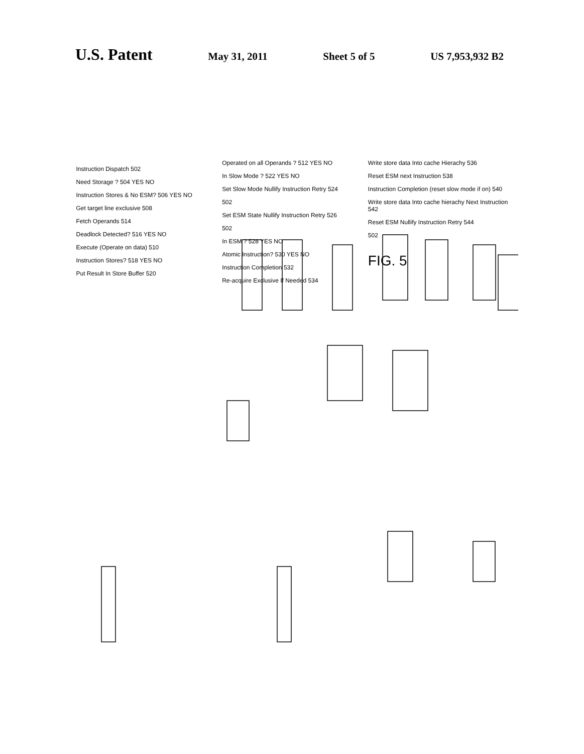U.S. Patent May 31, 2011 Sheet 5 of 5 US 7,953,932 B2
Instruction Dispatch 502
Need Storage ? 504 YES NO
Instruction Stores & No ESM? 506 YES NO
Get target line exclusive 508
Fetch Operands 514
Deadlock Detected? 516 YES NO
Execute (Operate on data) 510
Instruction Stores? 518 YES NO
Put Result In Store Buffer 520
Operated on all Operands ? 512 YES NO
In Slow Mode ? 522 YES NO
Set Slow Mode Nullify Instruction Retry 524
502
Set ESM State Nullify Instruction Retry 526
502
In ESM ? 528 YES NO
Atomic Instruction? 530 YES NO
Instruction Completion 532
Re-acquire Exclusive If Needed 534
Write store data Into cache Hierachy 536
Reset ESM next Instruction 538
Instruction Completion (reset slow mode if on) 540
Write store data Into cache hierachy Next Instruction 542
Reset ESM Nullify Instruction Retry 544
502
FIG. 5